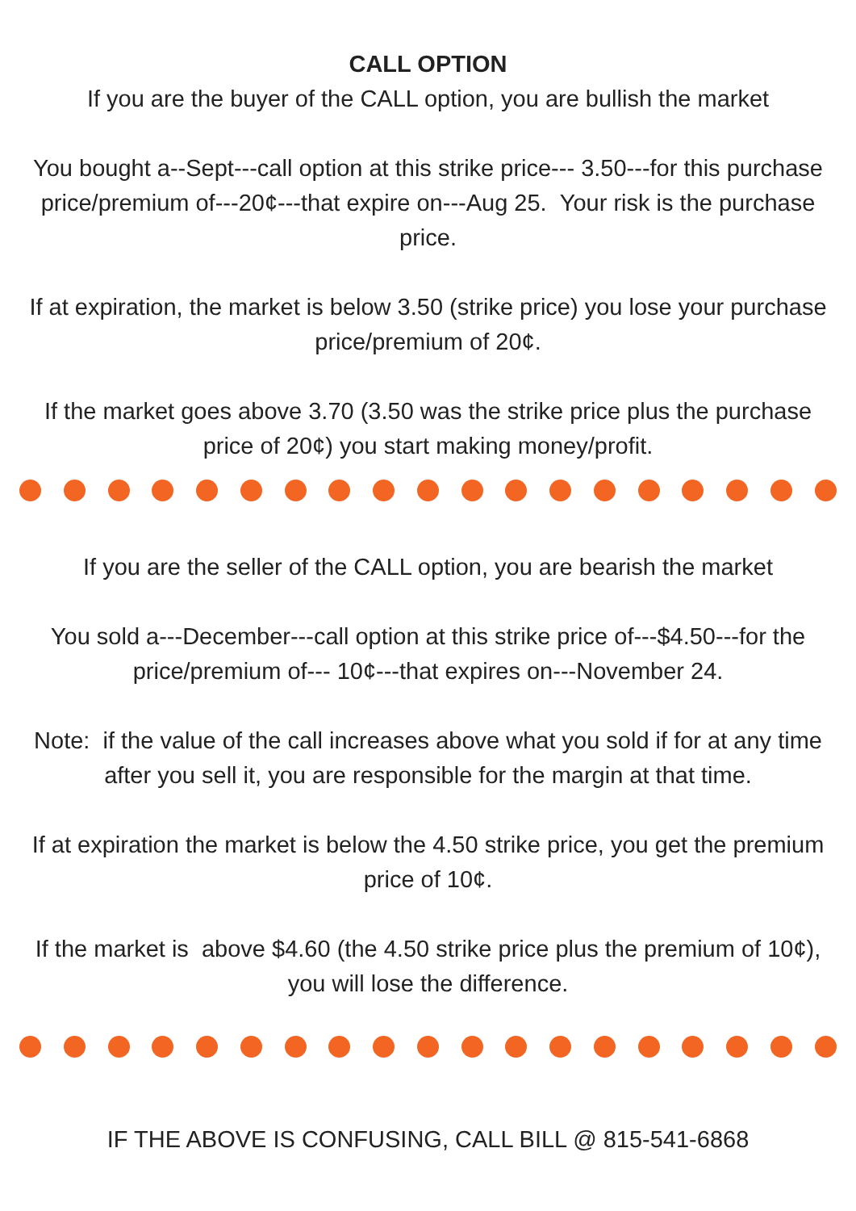CALL OPTION
If you are the buyer of the CALL option, you are bullish the market
You bought a--Sept---call option at this strike price--- 3.50---for this purchase price/premium of---20¢---that expire on---Aug 25. Your risk is the purchase price.
If at expiration, the market is below 3.50 (strike price) you lose your purchase price/premium of 20¢.
If the market goes above 3.70 (3.50 was the strike price plus the purchase price of 20¢) you start making money/profit.
If you are the seller of the CALL option, you are bearish the market
You sold a---December---call option at this strike price of---$4.50---for the price/premium of--- 10¢---that expires on---November 24.
Note: if the value of the call increases above what you sold if for at any time after you sell it, you are responsible for the margin at that time.
If at expiration the market is below the 4.50 strike price, you get the premium price of 10¢.
If the market is above $4.60 (the 4.50 strike price plus the premium of 10¢), you will lose the difference.
IF THE ABOVE IS CONFUSING, CALL BILL @ 815-541-6868